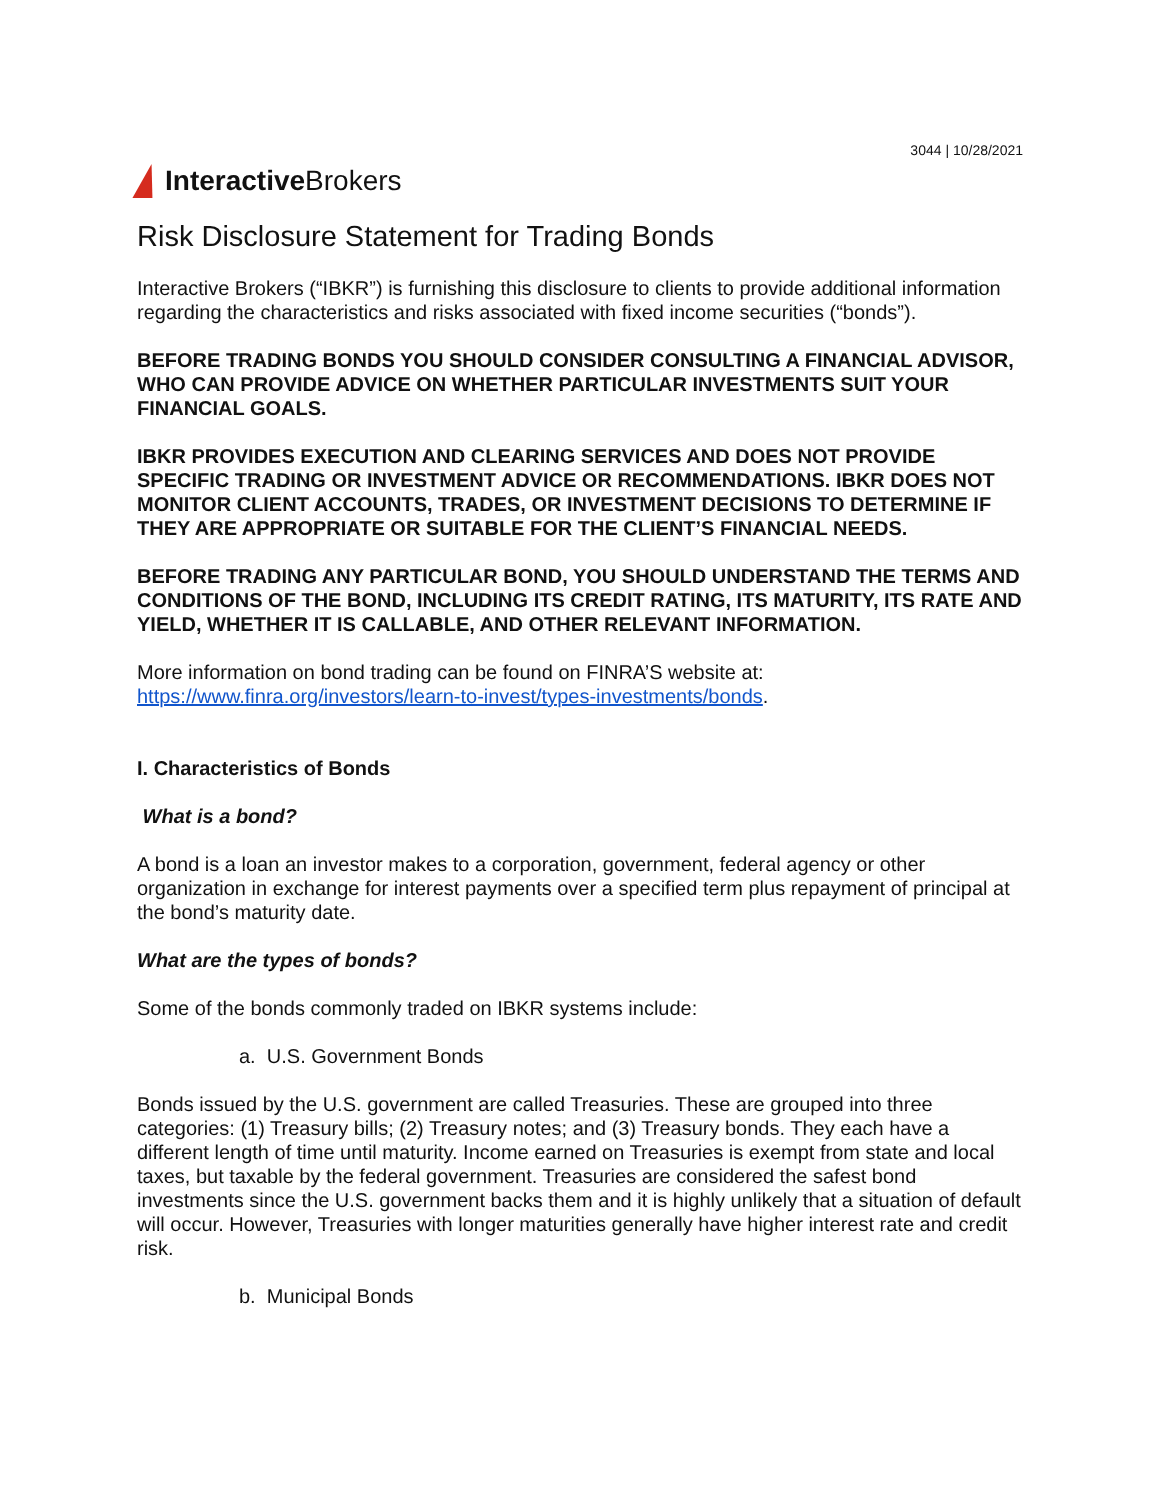3044 | 10/28/2021
Interactive Brokers
Risk Disclosure Statement for Trading Bonds
Interactive Brokers (“IBKR”) is furnishing this disclosure to clients to provide additional information regarding the characteristics and risks associated with fixed income securities (“bonds”).
BEFORE TRADING BONDS YOU SHOULD CONSIDER CONSULTING A FINANCIAL ADVISOR, WHO CAN PROVIDE ADVICE ON WHETHER PARTICULAR INVESTMENTS SUIT YOUR FINANCIAL GOALS.
IBKR PROVIDES EXECUTION AND CLEARING SERVICES AND DOES NOT PROVIDE SPECIFIC TRADING OR INVESTMENT ADVICE OR RECOMMENDATIONS. IBKR DOES NOT MONITOR CLIENT ACCOUNTS, TRADES, OR INVESTMENT DECISIONS TO DETERMINE IF THEY ARE APPROPRIATE OR SUITABLE FOR THE CLIENT’S FINANCIAL NEEDS.
BEFORE TRADING ANY PARTICULAR BOND, YOU SHOULD UNDERSTAND THE TERMS AND CONDITIONS OF THE BOND, INCLUDING ITS CREDIT RATING, ITS MATURITY, ITS RATE AND YIELD, WHETHER IT IS CALLABLE, AND OTHER RELEVANT INFORMATION.
More information on bond trading can be found on FINRA’S website at: https://www.finra.org/investors/learn-to-invest/types-investments/bonds.
I. Characteristics of Bonds
What is a bond?
A bond is a loan an investor makes to a corporation, government, federal agency or other organization in exchange for interest payments over a specified term plus repayment of principal at the bond’s maturity date.
What are the types of bonds?
Some of the bonds commonly traded on IBKR systems include:
a. U.S. Government Bonds
Bonds issued by the U.S. government are called Treasuries. These are grouped into three categories: (1) Treasury bills; (2) Treasury notes; and (3) Treasury bonds. They each have a different length of time until maturity. Income earned on Treasuries is exempt from state and local taxes, but taxable by the federal government. Treasuries are considered the safest bond investments since the U.S. government backs them and it is highly unlikely that a situation of default will occur. However, Treasuries with longer maturities generally have higher interest rate and credit risk.
b. Municipal Bonds